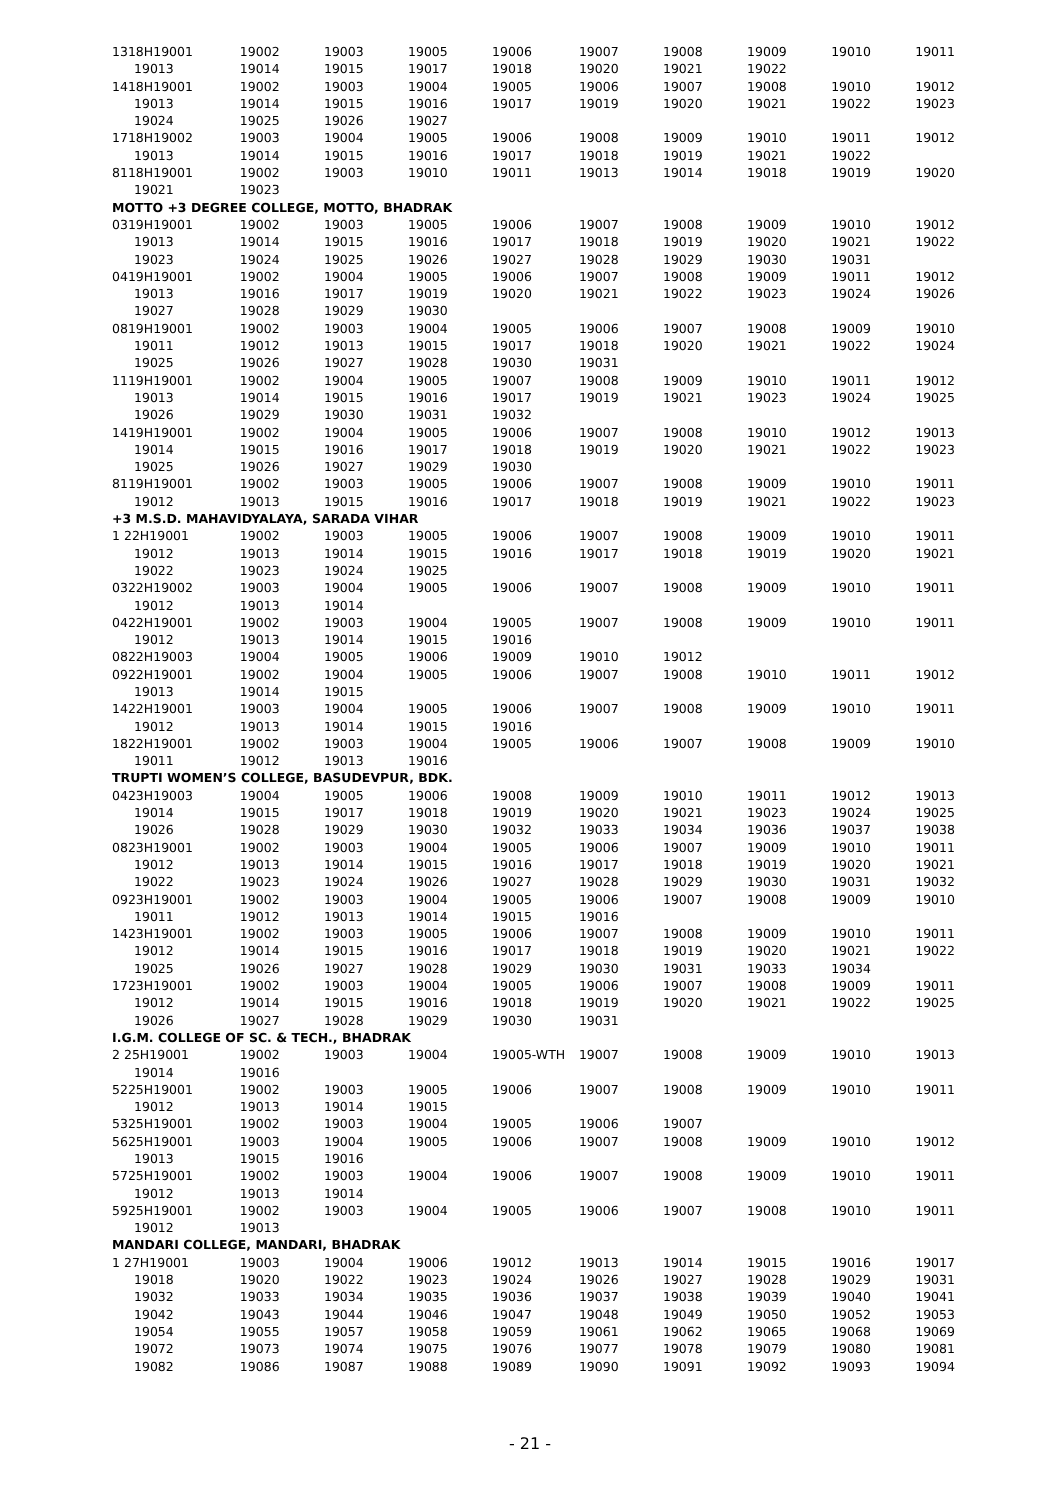| 1318H19001 | 19002 | 19003 | 19005 | 19006 | 19007 | 19008 | 19009 | 19010 | 19011 |
| 19013 | 19014 | 19015 | 19017 | 19018 | 19020 | 19021 | 19022 | | |
| 1418H19001 | 19002 | 19003 | 19004 | 19005 | 19006 | 19007 | 19008 | 19010 | 19012 |
| 19013 | 19014 | 19015 | 19016 | 19017 | 19019 | 19020 | 19021 | 19022 | 19023 |
| 19024 | 19025 | 19026 | 19027 | | | | | | |
| 1718H19002 | 19003 | 19004 | 19005 | 19006 | 19008 | 19009 | 19010 | 19011 | 19012 |
| 19013 | 19014 | 19015 | 19016 | 19017 | 19018 | 19019 | 19021 | 19022 | |
| 8118H19001 | 19002 | 19003 | 19010 | 19011 | 19013 | 19014 | 19018 | 19019 | 19020 |
| 19021 | 19023 | | | | | | | | |
| MOTTO +3 DEGREE COLLEGE, MOTTO, BHADRAK | | | | | | | | | |
| 0319H19001 | 19002 | 19003 | 19005 | 19006 | 19007 | 19008 | 19009 | 19010 | 19012 |
| 19013 | 19014 | 19015 | 19016 | 19017 | 19018 | 19019 | 19020 | 19021 | 19022 |
| 19023 | 19024 | 19025 | 19026 | 19027 | 19028 | 19029 | 19030 | 19031 | |
| 0419H19001 | 19002 | 19004 | 19005 | 19006 | 19007 | 19008 | 19009 | 19011 | 19012 |
| 19013 | 19016 | 19017 | 19019 | 19020 | 19021 | 19022 | 19023 | 19024 | 19026 |
| 19027 | 19028 | 19029 | 19030 | | | | | | |
| 0819H19001 | 19002 | 19003 | 19004 | 19005 | 19006 | 19007 | 19008 | 19009 | 19010 |
| 19011 | 19012 | 19013 | 19015 | 19017 | 19018 | 19020 | 19021 | 19022 | 19024 |
| 19025 | 19026 | 19027 | 19028 | 19030 | 19031 | | | | |
| 1119H19001 | 19002 | 19004 | 19005 | 19007 | 19008 | 19009 | 19010 | 19011 | 19012 |
| 19013 | 19014 | 19015 | 19016 | 19017 | 19019 | 19021 | 19023 | 19024 | 19025 |
| 19026 | 19029 | 19030 | 19031 | 19032 | | | | | |
| 1419H19001 | 19002 | 19004 | 19005 | 19006 | 19007 | 19008 | 19010 | 19012 | 19013 |
| 19014 | 19015 | 19016 | 19017 | 19018 | 19019 | 19020 | 19021 | 19022 | 19023 |
| 19025 | 19026 | 19027 | 19029 | 19030 | | | | | |
| 8119H19001 | 19002 | 19003 | 19005 | 19006 | 19007 | 19008 | 19009 | 19010 | 19011 |
| 19012 | 19013 | 19015 | 19016 | 19017 | 19018 | 19019 | 19021 | 19022 | 19023 |
| +3 M.S.D. MAHAVIDYALAYA, SARADA VIHAR | | | | | | | | | |
| 1 22H19001 | 19002 | 19003 | 19005 | 19006 | 19007 | 19008 | 19009 | 19010 | 19011 |
| 19012 | 19013 | 19014 | 19015 | 19016 | 19017 | 19018 | 19019 | 19020 | 19021 |
| 19022 | 19023 | 19024 | 19025 | | | | | | |
| 0322H19002 | 19003 | 19004 | 19005 | 19006 | 19007 | 19008 | 19009 | 19010 | 19011 |
| 19012 | 19013 | 19014 | | | | | | | |
| 0422H19001 | 19002 | 19003 | 19004 | 19005 | 19007 | 19008 | 19009 | 19010 | 19011 |
| 19012 | 19013 | 19014 | 19015 | 19016 | | | | | |
| 0822H19003 | 19004 | 19005 | 19006 | 19009 | 19010 | 19012 | | | |
| 0922H19001 | 19002 | 19004 | 19005 | 19006 | 19007 | 19008 | 19010 | 19011 | 19012 |
| 19013 | 19014 | 19015 | | | | | | | |
| 1422H19001 | 19003 | 19004 | 19005 | 19006 | 19007 | 19008 | 19009 | 19010 | 19011 |
| 19012 | 19013 | 19014 | 19015 | 19016 | | | | | |
| 1822H19001 | 19002 | 19003 | 19004 | 19005 | 19006 | 19007 | 19008 | 19009 | 19010 |
| 19011 | 19012 | 19013 | 19016 | | | | | | |
| TRUPTI WOMEN’S COLLEGE, BASUDEVPUR, BDK. | | | | | | | | | |
| 0423H19003 | 19004 | 19005 | 19006 | 19008 | 19009 | 19010 | 19011 | 19012 | 19013 |
| 19014 | 19015 | 19017 | 19018 | 19019 | 19020 | 19021 | 19023 | 19024 | 19025 |
| 19026 | 19028 | 19029 | 19030 | 19032 | 19033 | 19034 | 19036 | 19037 | 19038 |
| 0823H19001 | 19002 | 19003 | 19004 | 19005 | 19006 | 19007 | 19009 | 19010 | 19011 |
| 19012 | 19013 | 19014 | 19015 | 19016 | 19017 | 19018 | 19019 | 19020 | 19021 |
| 19022 | 19023 | 19024 | 19026 | 19027 | 19028 | 19029 | 19030 | 19031 | 19032 |
| 0923H19001 | 19002 | 19003 | 19004 | 19005 | 19006 | 19007 | 19008 | 19009 | 19010 |
| 19011 | 19012 | 19013 | 19014 | 19015 | 19016 | | | | |
| 1423H19001 | 19002 | 19003 | 19005 | 19006 | 19007 | 19008 | 19009 | 19010 | 19011 |
| 19012 | 19014 | 19015 | 19016 | 19017 | 19018 | 19019 | 19020 | 19021 | 19022 |
| 19025 | 19026 | 19027 | 19028 | 19029 | 19030 | 19031 | 19033 | 19034 | |
| 1723H19001 | 19002 | 19003 | 19004 | 19005 | 19006 | 19007 | 19008 | 19009 | 19011 |
| 19012 | 19014 | 19015 | 19016 | 19018 | 19019 | 19020 | 19021 | 19022 | 19025 |
| 19026 | 19027 | 19028 | 19029 | 19030 | 19031 | | | | |
| I.G.M. COLLEGE OF SC. & TECH., BHADRAK | | | | | | | | | |
| 2 25H19001 | 19002 | 19003 | 19004 | 19005-WTH | 19007 | 19008 | 19009 | 19010 | 19013 |
| 19014 | 19016 | | | | | | | | |
| 5225H19001 | 19002 | 19003 | 19005 | 19006 | 19007 | 19008 | 19009 | 19010 | 19011 |
| 19012 | 19013 | 19014 | 19015 | | | | | | |
| 5325H19001 | 19002 | 19003 | 19004 | 19005 | 19006 | 19007 | | | |
| 5625H19001 | 19003 | 19004 | 19005 | 19006 | 19007 | 19008 | 19009 | 19010 | 19012 |
| 19013 | 19015 | 19016 | | | | | | | |
| 5725H19001 | 19002 | 19003 | 19004 | 19006 | 19007 | 19008 | 19009 | 19010 | 19011 |
| 19012 | 19013 | 19014 | | | | | | | |
| 5925H19001 | 19002 | 19003 | 19004 | 19005 | 19006 | 19007 | 19008 | 19010 | 19011 |
| 19012 | 19013 | | | | | | | | |
| MANDARI COLLEGE, MANDARI, BHADRAK | | | | | | | | | |
| 1 27H19001 | 19003 | 19004 | 19006 | 19012 | 19013 | 19014 | 19015 | 19016 | 19017 |
| 19018 | 19020 | 19022 | 19023 | 19024 | 19026 | 19027 | 19028 | 19029 | 19031 |
| 19032 | 19033 | 19034 | 19035 | 19036 | 19037 | 19038 | 19039 | 19040 | 19041 |
| 19042 | 19043 | 19044 | 19046 | 19047 | 19048 | 19049 | 19050 | 19052 | 19053 |
| 19054 | 19055 | 19057 | 19058 | 19059 | 19061 | 19062 | 19065 | 19068 | 19069 |
| 19072 | 19073 | 19074 | 19075 | 19076 | 19077 | 19078 | 19079 | 19080 | 19081 |
| 19082 | 19086 | 19087 | 19088 | 19089 | 19090 | 19091 | 19092 | 19093 | 19094 |
- 21 -